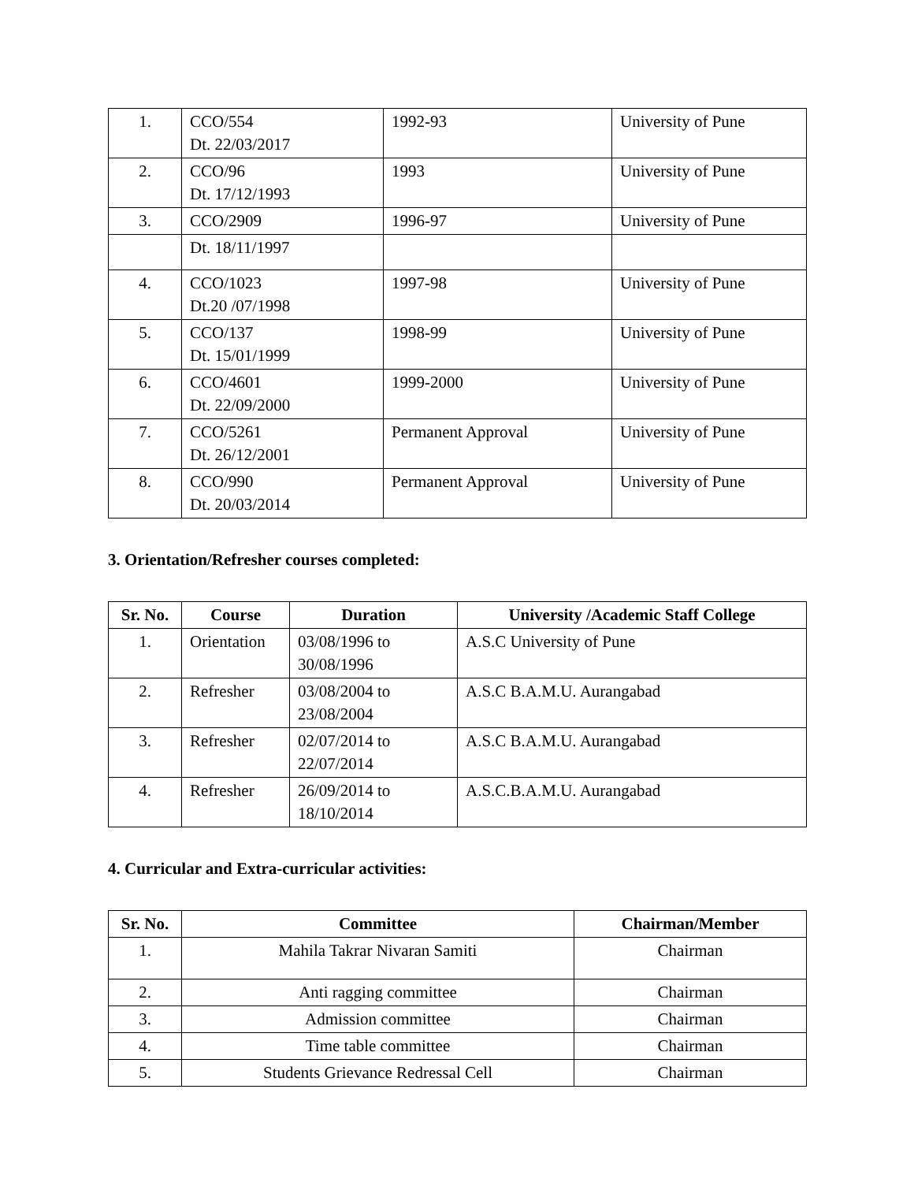| 1. | CCO/554 Dt. 22/03/2017 | 1992-93 | University of Pune |
| 2. | CCO/96 Dt. 17/12/1993 | 1993 | University of Pune |
| 3. | CCO/2909 | 1996-97 | University of Pune |
| | Dt. 18/11/1997 | | |
| 4. | CCO/1023 Dt.20 /07/1998 | 1997-98 | University of Pune |
| 5. | CCO/137 Dt. 15/01/1999 | 1998-99 | University of Pune |
| 6. | CCO/4601 Dt. 22/09/2000 | 1999-2000 | University of Pune |
| 7. | CCO/5261 Dt. 26/12/2001 | Permanent Approval | University of Pune |
| 8. | CCO/990 Dt. 20/03/2014 | Permanent Approval | University of Pune |
3. Orientation/Refresher courses completed:
| Sr. No. | Course | Duration | University /Academic Staff College |
| --- | --- | --- | --- |
| 1. | Orientation | 03/08/1996 to 30/08/1996 | A.S.C University of Pune |
| 2. | Refresher | 03/08/2004 to 23/08/2004 | A.S.C B.A.M.U. Aurangabad |
| 3. | Refresher | 02/07/2014 to 22/07/2014 | A.S.C B.A.M.U. Aurangabad |
| 4. | Refresher | 26/09/2014 to 18/10/2014 | A.S.C.B.A.M.U. Aurangabad |
4. Curricular and Extra-curricular activities:
| Sr. No. | Committee | Chairman/Member |
| --- | --- | --- |
| 1. | Mahila Takrar Nivaran Samiti | Chairman |
| 2. | Anti ragging committee | Chairman |
| 3. | Admission committee | Chairman |
| 4. | Time table committee | Chairman |
| 5. | Students Grievance Redressal Cell | Chairman |